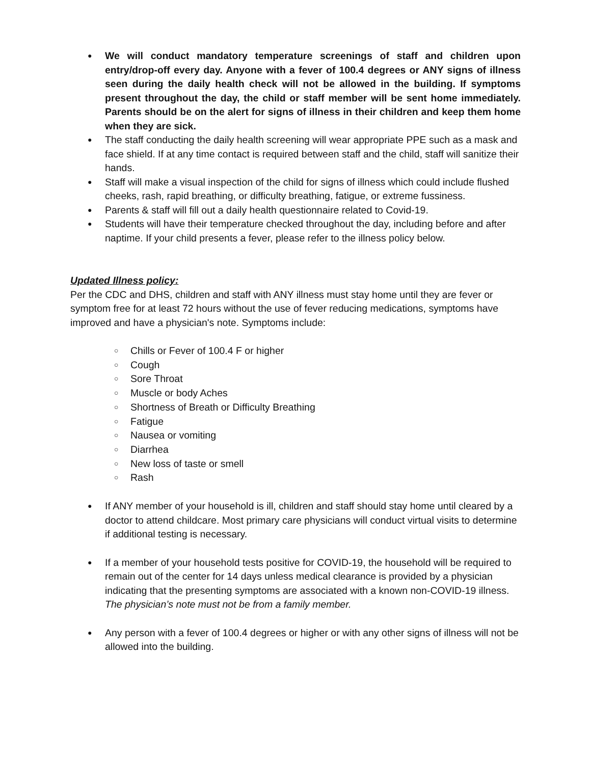● We will conduct mandatory temperature screenings of staff and children upon entry/drop-off every day. Anyone with a fever of 100.4 degrees or ANY signs of illness seen during the daily health check will not be allowed in the building. If symptoms present throughout the day, the child or staff member will be sent home immediately. Parents should be on the alert for signs of illness in their children and keep them home when they are sick.
● The staff conducting the daily health screening will wear appropriate PPE such as a mask and face shield. If at any time contact is required between staff and the child, staff will sanitize their hands.
● Staff will make a visual inspection of the child for signs of illness which could include flushed cheeks, rash, rapid breathing, or difficulty breathing, fatigue, or extreme fussiness.
● Parents & staff will fill out a daily health questionnaire related to Covid-19.
● Students will have their temperature checked throughout the day, including before and after naptime. If your child presents a fever, please refer to the illness policy below.
Updated Illness policy:
Per the CDC and DHS, children and staff with ANY illness must stay home until they are fever or symptom free for at least 72 hours without the use of fever reducing medications, symptoms have improved and have a physician's note. Symptoms include:
○ Chills or Fever of 100.4 F or higher
○ Cough
○ Sore Throat
○ Muscle or body Aches
○ Shortness of Breath or Difficulty Breathing
○ Fatigue
○ Nausea or vomiting
○ Diarrhea
○ New loss of taste or smell
○ Rash
● If ANY member of your household is ill, children and staff should stay home until cleared by a doctor to attend childcare. Most primary care physicians will conduct virtual visits to determine if additional testing is necessary.
● If a member of your household tests positive for COVID-19, the household will be required to remain out of the center for 14 days unless medical clearance is provided by a physician indicating that the presenting symptoms are associated with a known non-COVID-19 illness. The physician’s note must not be from a family member.
● Any person with a fever of 100.4 degrees or higher or with any other signs of illness will not be allowed into the building.